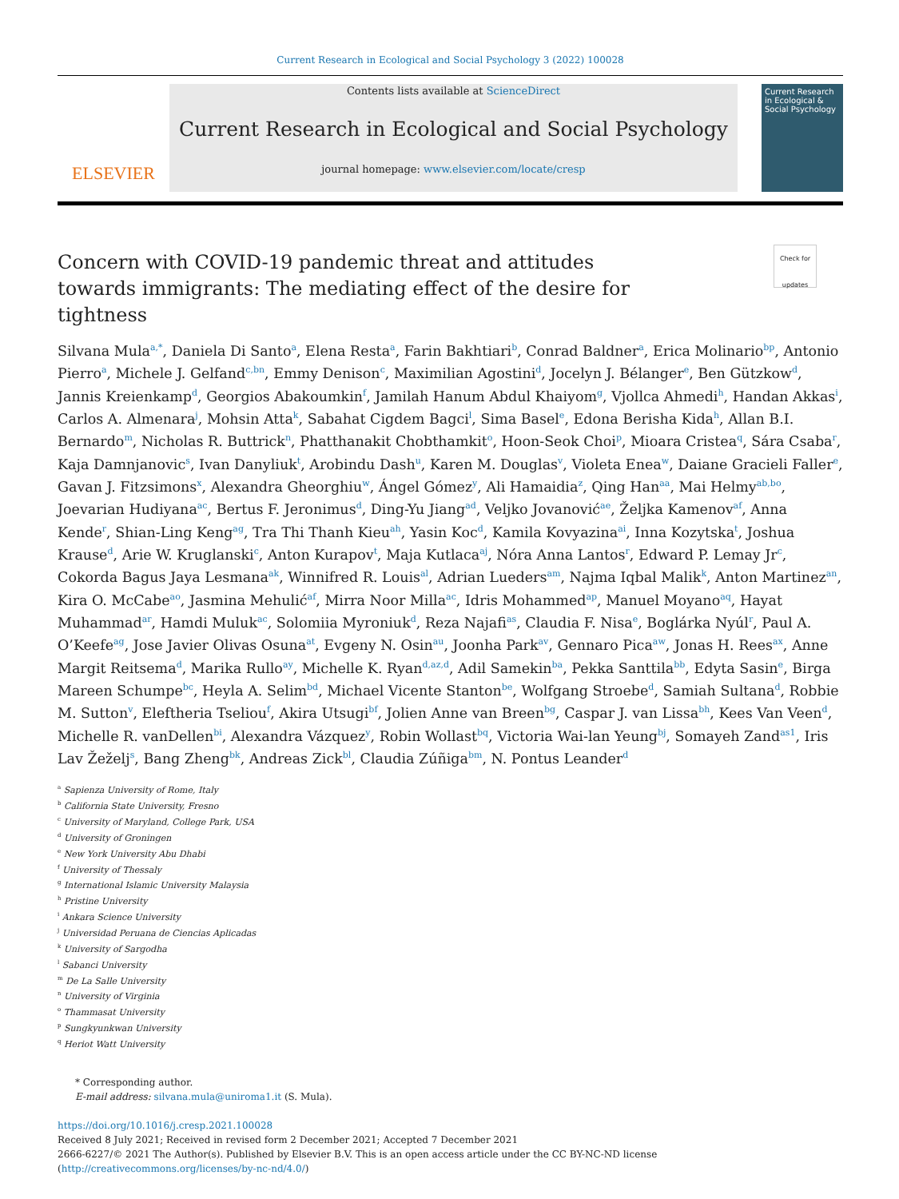Current Research in Ecological and Social Psychology 3 (2022) 100028
ELSEVIER
Contents lists available at ScienceDirect
Current Research in Ecological and Social Psychology
journal homepage: www.elsevier.com/locate/cresp
Current Research in Ecological & Social Psychology
Check for updates Concern with COVID-19 pandemic threat and attitudes towards immigrants: The mediating effect of the desire for tightness
Silvana Mula<sup>a,*</sup>, Daniela Di Santo<sup>a</sup>, Elena Resta<sup>a</sup>, Farin Bakhtiari<sup>b</sup>, Conrad Baldner<sup>a</sup>, Erica Molinario<sup>bp</sup>, Antonio Pierro<sup>a</sup>, Michele J. Gelfand<sup>c,bn</sup>, Emmy Denison<sup>c</sup>, Maximilian Agostini<sup>d</sup>, Jocelyn J. Bélanger<sup>e</sup>, Ben Gützkow<sup>d</sup>, Jannis Kreienkamp<sup>d</sup>, Georgios Abakoumkin<sup>f</sup>, Jamilah Hanum Abdul Khaiyom<sup>g</sup>, Vjollca Ahmedi<sup>h</sup>, Handan Akkas<sup>i</sup>, Carlos A. Almenara<sup>j</sup>, Mohsin Atta<sup>k</sup>, Sabahat Cigdem Bagci<sup>l</sup>, Sima Basel<sup>e</sup>, Edona Berisha Kida<sup>h</sup>, Allan B.I. Bernardo<sup>m</sup>, Nicholas R. Buttrick<sup>n</sup>, Phatthanakit Chobthamkit<sup>o</sup>, Hoon-Seok Choi<sup>p</sup>, Mioara Cristea<sup>q</sup>, Sára Csaba<sup>r</sup>, Kaja Damnjanovic<sup>s</sup>, Ivan Danyliuk<sup>t</sup>, Arobindu Dash<sup>u</sup>, Karen M. Douglas<sup>v</sup>, Violeta Enea<sup>w</sup>, Daiane Gracieli Faller<sup>e</sup>, Gavan J. Fitzsimons<sup>x</sup>, Alexandra Gheorghiu<sup>w</sup>, Ángel Gómez<sup>y</sup>, Ali Hamaidia<sup>z</sup>, Qing Han<sup>aa</sup>, Mai Helmy<sup>ab,bo</sup>, Joevarian Hudiyana<sup>ac</sup>, Bertus F. Jeronimus<sup>d</sup>, Ding-Yu Jiang<sup>ad</sup>, Veljko Jovanović<sup>ae</sup>, Željka Kamenov<sup>af</sup>, Anna Kende<sup>r</sup>, Shian-Ling Keng<sup>ag</sup>, Tra Thi Thanh Kieu<sup>ah</sup>, Yasin Koc<sup>d</sup>, Kamila Kovyazina<sup>ai</sup>, Inna Kozytska<sup>t</sup>, Joshua Krause<sup>d</sup>, Arie W. Kruglanski<sup>c</sup>, Anton Kurapov<sup>t</sup>, Maja Kutlaca<sup>aj</sup>, Nóra Anna Lantos<sup>r</sup>, Edward P. Lemay Jr<sup>c</sup>, Cokorda Bagus Jaya Lesmana<sup>ak</sup>, Winnifred R. Louis<sup>al</sup>, Adrian Lueders<sup>am</sup>, Najma Iqbal Malik<sup>k</sup>, Anton Martinez<sup>an</sup>, Kira O. McCabe<sup>ao</sup>, Jasmina Mehulić<sup>af</sup>, Mirra Noor Milla<sup>ac</sup>, Idris Mohammed<sup>ap</sup>, Manuel Moyano<sup>aq</sup>, Hayat Muhammad<sup>ar</sup>, Hamdi Muluk<sup>ac</sup>, Solomiia Myroniuk<sup>d</sup>, Reza Najafi<sup>as</sup>, Claudia F. Nisa<sup>e</sup>, Boglárka Nyúl<sup>r</sup>, Paul A. O’Keefe<sup>ag</sup>, Jose Javier Olivas Osuna<sup>at</sup>, Evgeny N. Osin<sup>au</sup>, Joonha Park<sup>av</sup>, Gennaro Pica<sup>aw</sup>, Jonas H. Rees<sup>ax</sup>, Anne Margit Reitsema<sup>d</sup>, Marika Rullo<sup>ay</sup>, Michelle K. Ryan<sup>d,az,d</sup>, Adil Samekin<sup>ba</sup>, Pekka Santtila<sup>bb</sup>, Edyta Sasin<sup>e</sup>, Birga Mareen Schumpe<sup>bc</sup>, Heyla A. Selim<sup>bd</sup>, Michael Vicente Stanton<sup>be</sup>, Wolfgang Stroebe<sup>d</sup>, Samiah Sultana<sup>d</sup>, Robbie M. Sutton<sup>v</sup>, Eleftheria Tseliou<sup>f</sup>, Akira Utsugi<sup>bf</sup>, Jolien Anne van Breen<sup>bg</sup>, Caspar J. van Lissa<sup>bh</sup>, Kees Van Veen<sup>d</sup>, Michelle R. vanDellen<sup>bi</sup>, Alexandra Vázquez<sup>y</sup>, Robin Wollast<sup>bq</sup>, Victoria Wai-lan Yeung<sup>bj</sup>, Somayeh Zand<sup>as1</sup>, Iris Lav Žeželj<sup>s</sup>, Bang Zheng<sup>bk</sup>, Andreas Zick<sup>bl</sup>, Claudia Zúñiga<sup>bm</sup>, N. Pontus Leander<sup>d</sup>
<sup>a</sup> Sapienza University of Rome, Italy
<sup>b</sup> California State University, Fresno
<sup>c</sup> University of Maryland, College Park, USA
<sup>d</sup> University of Groningen
<sup>e</sup> New York University Abu Dhabi
<sup>f</sup> University of Thessaly
<sup>g</sup> International Islamic University Malaysia
<sup>h</sup> Pristine University
<sup>i</sup> Ankara Science University
<sup>j</sup> Universidad Peruana de Ciencias Aplicadas
<sup>k</sup> University of Sargodha
<sup>l</sup> Sabanci University
<sup>m</sup> De La Salle University
<sup>n</sup> University of Virginia
<sup>o</sup> Thammasat University
<sup>p</sup> Sungkyunkwan University
<sup>q</sup> Heriot Watt University
* Corresponding author.
E-mail address: silvana.mula@uniroma1.it (S. Mula).
https://doi.org/10.1016/j.cresp.2021.100028
Received 8 July 2021; Received in revised form 2 December 2021; Accepted 7 December 2021
2666-6227/© 2021 The Author(s). Published by Elsevier B.V. This is an open access article under the CC BY-NC-ND license
(http://creativecommons.org/licenses/by-nc-nd/4.0/)